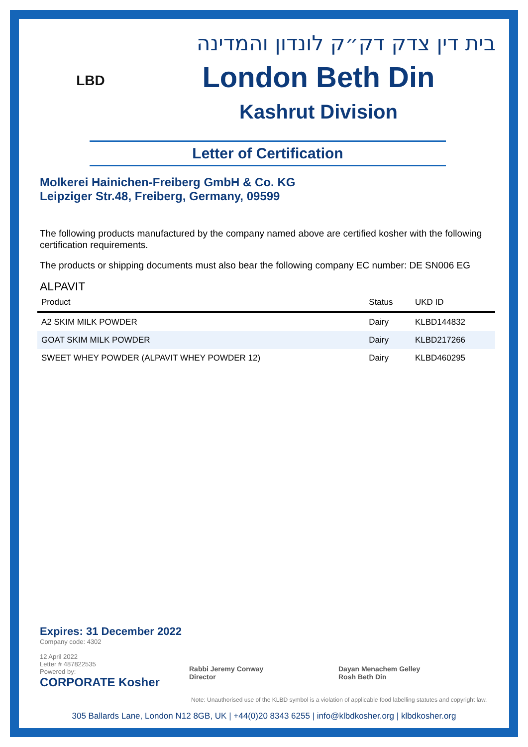LBD
בית דין צדק דק״ק לונדון והמדינה
London Beth Din
Kashrut Division
Letter of Certification
Molkerei Hainichen-Freiberg GmbH & Co. KG
Leipziger Str.48, Freiberg, Germany, 09599
The following products manufactured by the company named above are certified kosher with the following certification requirements.
The products or shipping documents must also bear the following company EC number: DE SN006 EG
ALPAVIT
| Product | Status | UKD ID |
| --- | --- | --- |
| A2 SKIM MILK POWDER | Dairy | KLBD144832 |
| GOAT SKIM MILK POWDER | Dairy | KLBD217266 |
| SWEET WHEY POWDER (ALPAVIT WHEY POWDER 12) | Dairy | KLBD460295 |
Expires: 31 December 2022
Company code: 4302
12 April 2022
Letter # 487822535
Powered by:
CORPORATE Kosher
Rabbi Jeremy Conway
Director
Dayan Menachem Gelley
Rosh Beth Din
Note: Unauthorised use of the KLBD symbol is a violation of applicable food labelling statutes and copyright law.
305 Ballards Lane, London N12 8GB, UK | +44(0)20 8343 6255 | info@klbdkosher.org | klbdkosher.org